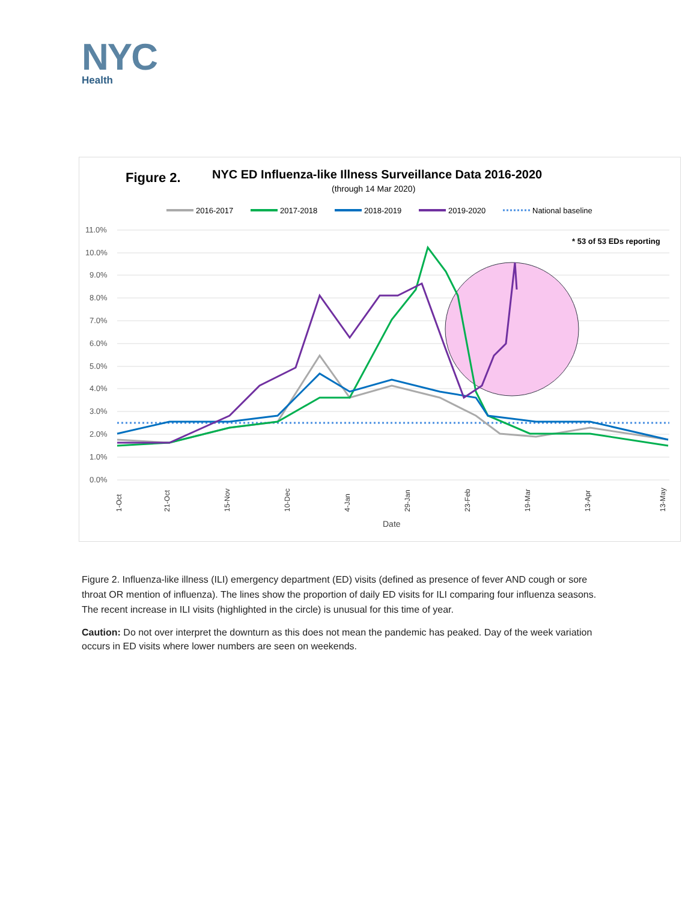NYC
Health
Figure 2.
NYC ED Influenza-like Illness Surveillance Data 2016-2020
(through 14 Mar 2020)
2016-2017
2017-2018
2018-2019
2019-2020
National baseline
11.0%
10.0%
9.0%
8.0%
7.0%
6.0%
5.0%
4.0%
3.0%
2.0%
1.0%
0.0%
* 53 of 53 EDs reporting
1-Oct
21-Oct
15-Nov
10-Dec
4-Jan
29-Jan
23-Feb
19-Mar
13-Apr
13-May
Date
Figure 2. Influenza-like illness (ILI) emergency department (ED) visits (defined as presence of fever AND cough or sore throat OR mention of influenza). The lines show the proportion of daily ED visits for ILI comparing four influenza seasons. The recent increase in ILI visits (highlighted in the circle) is unusual for this time of year.
Caution: Do not over interpret the downturn as this does not mean the pandemic has peaked. Day of the week variation occurs in ED visits where lower numbers are seen on weekends.